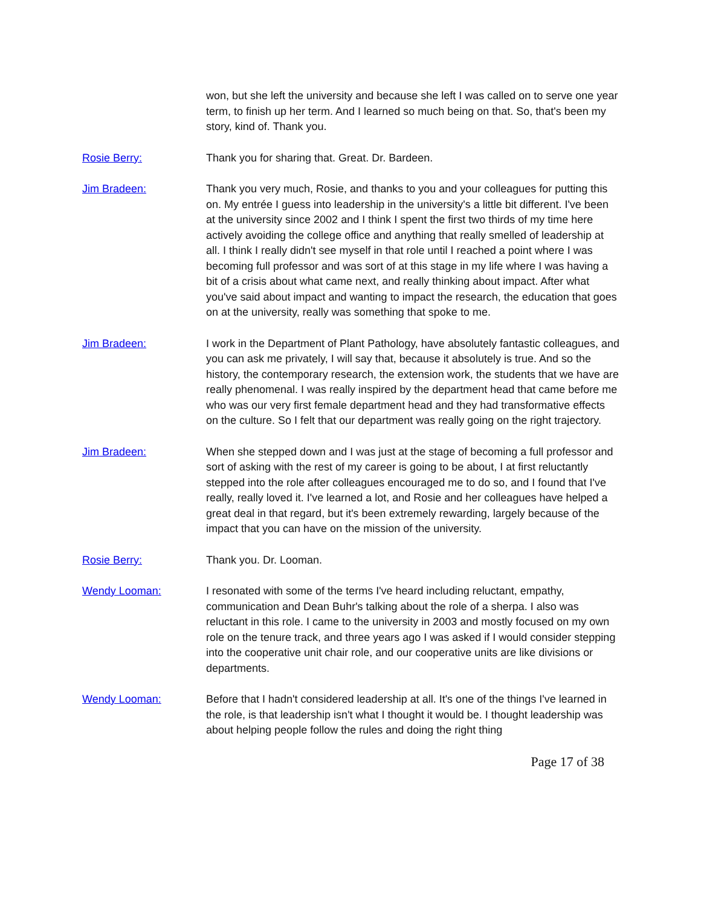won, but she left the university and because she left I was called on to serve one year term, to finish up her term. And I learned so much being on that. So, that's been my story, kind of. Thank you.
Rosie Berry: Thank you for sharing that. Great. Dr. Bardeen.
Jim Bradeen: Thank you very much, Rosie, and thanks to you and your colleagues for putting this on. My entrée I guess into leadership in the university's a little bit different. I've been at the university since 2002 and I think I spent the first two thirds of my time here actively avoiding the college office and anything that really smelled of leadership at all. I think I really didn't see myself in that role until I reached a point where I was becoming full professor and was sort of at this stage in my life where I was having a bit of a crisis about what came next, and really thinking about impact. After what you've said about impact and wanting to impact the research, the education that goes on at the university, really was something that spoke to me.
Jim Bradeen: I work in the Department of Plant Pathology, have absolutely fantastic colleagues, and you can ask me privately, I will say that, because it absolutely is true. And so the history, the contemporary research, the extension work, the students that we have are really phenomenal. I was really inspired by the department head that came before me who was our very first female department head and they had transformative effects on the culture. So I felt that our department was really going on the right trajectory.
Jim Bradeen: When she stepped down and I was just at the stage of becoming a full professor and sort of asking with the rest of my career is going to be about, I at first reluctantly stepped into the role after colleagues encouraged me to do so, and I found that I've really, really loved it. I've learned a lot, and Rosie and her colleagues have helped a great deal in that regard, but it's been extremely rewarding, largely because of the impact that you can have on the mission of the university.
Rosie Berry: Thank you. Dr. Looman.
Wendy Looman: I resonated with some of the terms I've heard including reluctant, empathy, communication and Dean Buhr's talking about the role of a sherpa. I also was reluctant in this role. I came to the university in 2003 and mostly focused on my own role on the tenure track, and three years ago I was asked if I would consider stepping into the cooperative unit chair role, and our cooperative units are like divisions or departments.
Wendy Looman: Before that I hadn't considered leadership at all. It's one of the things I've learned in the role, is that leadership isn't what I thought it would be. I thought leadership was about helping people follow the rules and doing the right thing
Page 17 of 38